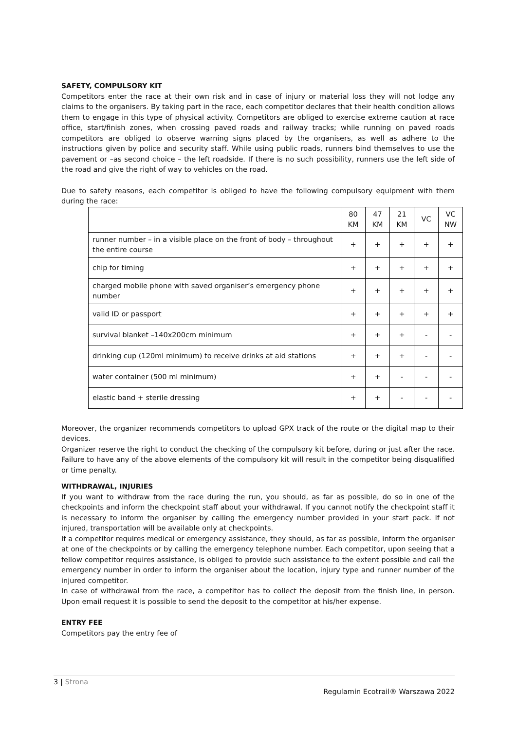SAFETY, COMPULSORY KIT
Competitors enter the race at their own risk and in case of injury or material loss they will not lodge any claims to the organisers. By taking part in the race, each competitor declares that their health condition allows them to engage in this type of physical activity. Competitors are obliged to exercise extreme caution at race office, start/finish zones, when crossing paved roads and railway tracks; while running on paved roads competitors are obliged to observe warning signs placed by the organisers, as well as adhere to the instructions given by police and security staff. While using public roads, runners bind themselves to use the pavement or –as second choice – the left roadside. If there is no such possibility, runners use the left side of the road and give the right of way to vehicles on the road.
Due to safety reasons, each competitor is obliged to have the following compulsory equipment with them during the race:
| | 80 KM | 47 KM | 21 KM | VC | VC NW |
| runner number – in a visible place on the front of body – throughout the entire course | + | + | + | + | + |
| chip for timing | + | + | + | + | + |
| charged mobile phone with saved organiser’s emergency phone number | + | + | + | + | + |
| valid ID or passport | + | + | + | + | + |
| survival blanket –140x200cm minimum | + | + | + | - | - |
| drinking cup (120ml minimum) to receive drinks at aid stations | + | + | + | - | - |
| water container (500 ml minimum) | + | + | - | - | - |
| elastic band + sterile dressing | + | + | - | - | - |
Moreover, the organizer recommends competitors to upload GPX track of the route or the digital map to their devices.
Organizer reserve the right to conduct the checking of the compulsory kit before, during or just after the race. Failure to have any of the above elements of the compulsory kit will result in the competitor being disqualified or time penalty.
WITHDRAWAL, INJURIES
If you want to withdraw from the race during the run, you should, as far as possible, do so in one of the checkpoints and inform the checkpoint staff about your withdrawal. If you cannot notify the checkpoint staff it is necessary to inform the organiser by calling the emergency number provided in your start pack. If not injured, transportation will be available only at checkpoints.
If a competitor requires medical or emergency assistance, they should, as far as possible, inform the organiser at one of the checkpoints or by calling the emergency telephone number. Each competitor, upon seeing that a fellow competitor requires assistance, is obliged to provide such assistance to the extent possible and call the emergency number in order to inform the organiser about the location, injury type and runner number of the injured competitor.
In case of withdrawal from the race, a competitor has to collect the deposit from the finish line, in person. Upon email request it is possible to send the deposit to the competitor at his/her expense.
ENTRY FEE
Competitors pay the entry fee of
3 | Strona
Regulamin Ecotrail® Warszawa 2022